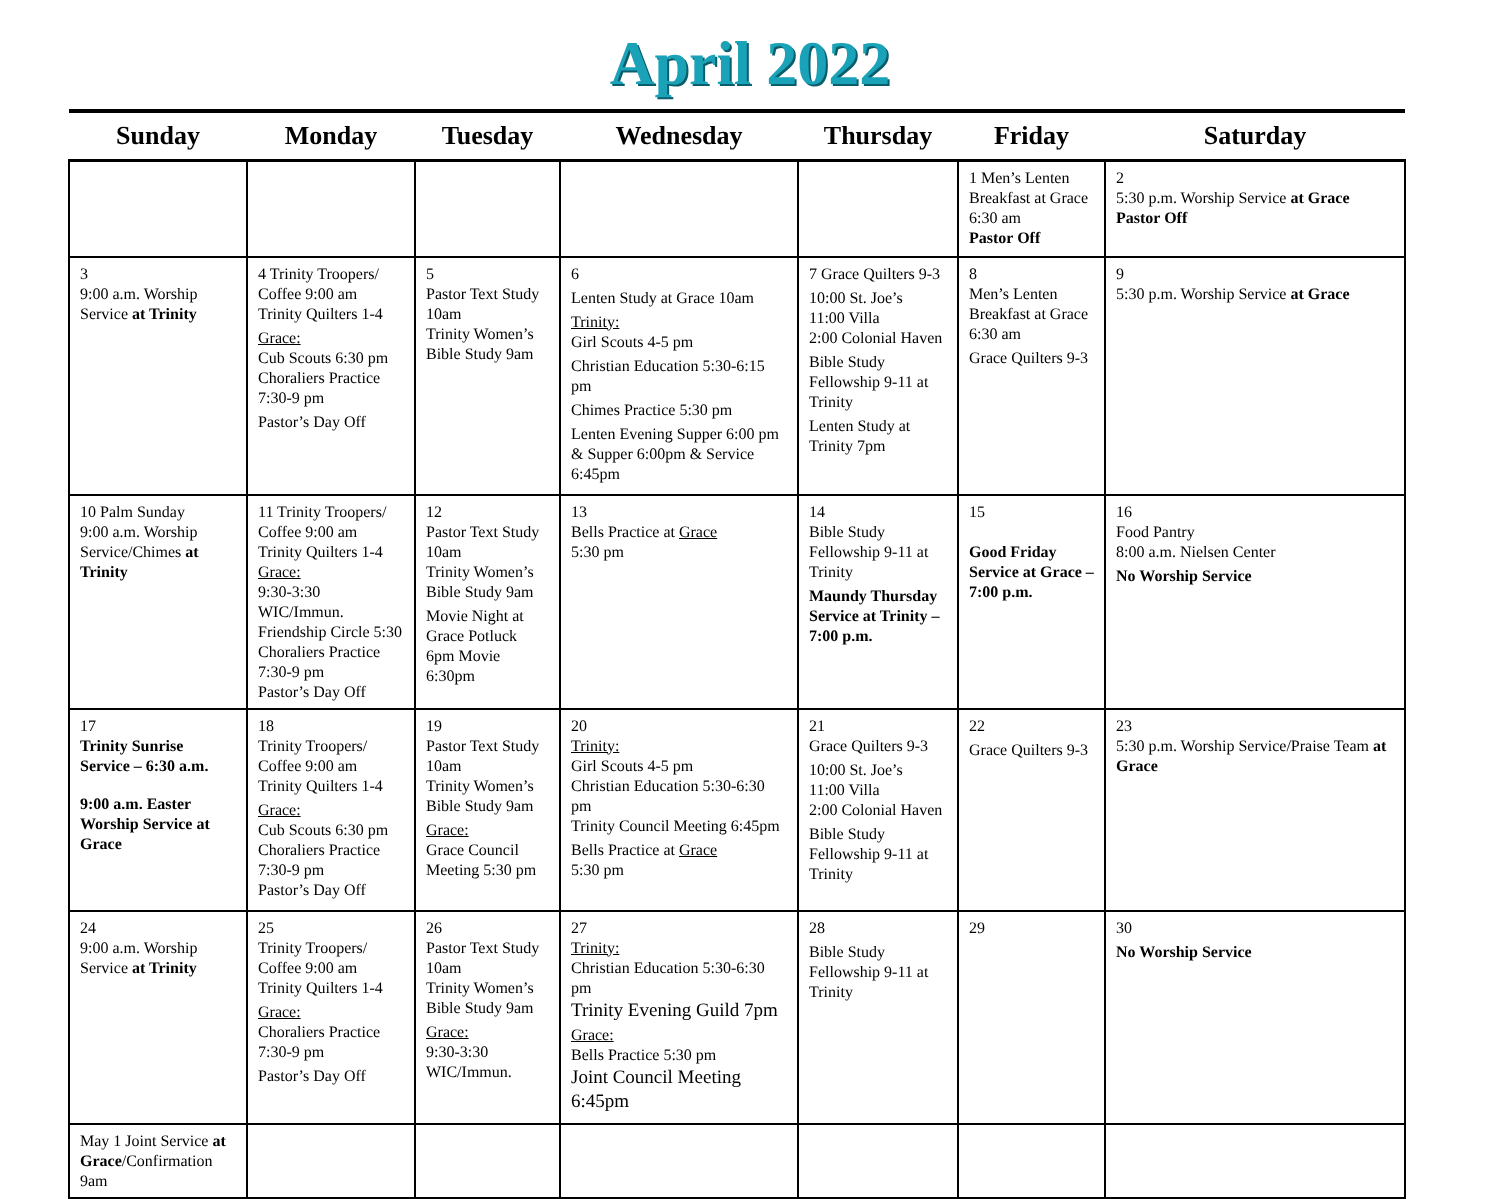April 2022
| Sunday | Monday | Tuesday | Wednesday | Thursday | Friday | Saturday |
| --- | --- | --- | --- | --- | --- | --- |
| | | | | | 1 Men’s Lenten Breakfast at Grace 6:30 am Pastor Off | 2 5:30 p.m. Worship Service at Grace Pastor Off |
| 3 9:00 a.m. Worship Service at Trinity | 4 Trinity Troopers/ Coffee 9:00 am Trinity Quilters 1-4 Grace: Cub Scouts 6:30 pm Choraliers Practice 7:30-9 pm Pastor’s Day Off | 5 Pastor Text Study 10am Trinity Women’s Bible Study 9am | 6 Lenten Study at Grace 10am Trinity: Girl Scouts 4-5 pm Christian Education 5:30-6:15 pm Chimes Practice 5:30 pm Lenten Evening Supper 6:00 pm & Supper 6:00pm & Service 6:45pm | 7 Grace Quilters 9-3 10:00 St. Joe’s 11:00 Villa 2:00 Colonial Haven Bible Study Fellowship 9-11 at Trinity Lenten Study at Trinity 7pm | 8 Men’s Lenten Breakfast at Grace 6:30 am Grace Quilters 9-3 | 9 5:30 p.m. Worship Service at Grace |
| 10 Palm Sunday 9:00 a.m. Worship Service/Chimes at Trinity | 11 Trinity Troopers/ Coffee 9:00 am Trinity Quilters 1-4 Grace: 9:30-3:30 WIC/Immun. Friendship Circle 5:30 Choraliers Practice 7:30-9 pm Pastor’s Day Off | 12 Pastor Text Study 10am Trinity Women’s Bible Study 9am Movie Night at Grace Potluck 6pm Movie 6:30pm | 13 Bells Practice at Grace 5:30 pm | 14 Bible Study Fellowship 9-11 at Trinity Maundy Thursday Service at Trinity – 7:00 p.m. | 15 Good Friday Service at Grace – 7:00 p.m. | 16 Food Pantry 8:00 a.m. Nielsen Center No Worship Service |
| 17 Trinity Sunrise Service – 6:30 a.m. 9:00 a.m. Easter Worship Service at Grace | 18 Trinity Troopers/ Coffee 9:00 am Trinity Quilters 1-4 Grace: Cub Scouts 6:30 pm Choraliers Practice 7:30-9 pm Pastor’s Day Off | 19 Pastor Text Study 10am Trinity Women’s Bible Study 9am Grace: Grace Council Meeting 5:30 pm | 20 Trinity: Girl Scouts 4-5 pm Christian Education 5:30-6:30 pm Trinity Council Meeting 6:45pm Bells Practice at Grace 5:30 pm | 21 Grace Quilters 9-3 10:00 St. Joe’s 11:00 Villa 2:00 Colonial Haven Bible Study Fellowship 9-11 at Trinity | 22 Grace Quilters 9-3 | 23 5:30 p.m. Worship Service/Praise Team at Grace |
| 24 9:00 a.m. Worship Service at Trinity | 25 Trinity Troopers/ Coffee 9:00 am Trinity Quilters 1-4 Grace: Choraliers Practice 7:30-9 pm Pastor’s Day Off | 26 Pastor Text Study 10am Trinity Women’s Bible Study 9am Grace: 9:30-3:30 WIC/Immun. | 27 Trinity: Christian Education 5:30-6:30 pm Trinity Evening Guild 7pm Grace: Bells Practice 5:30 pm Joint Council Meeting 6:45pm | 28 Bible Study Fellowship 9-11 at Trinity | 29 | 30 No Worship Service |
| May 1 Joint Service at Grace /Confirmation 9am | | | | | | |